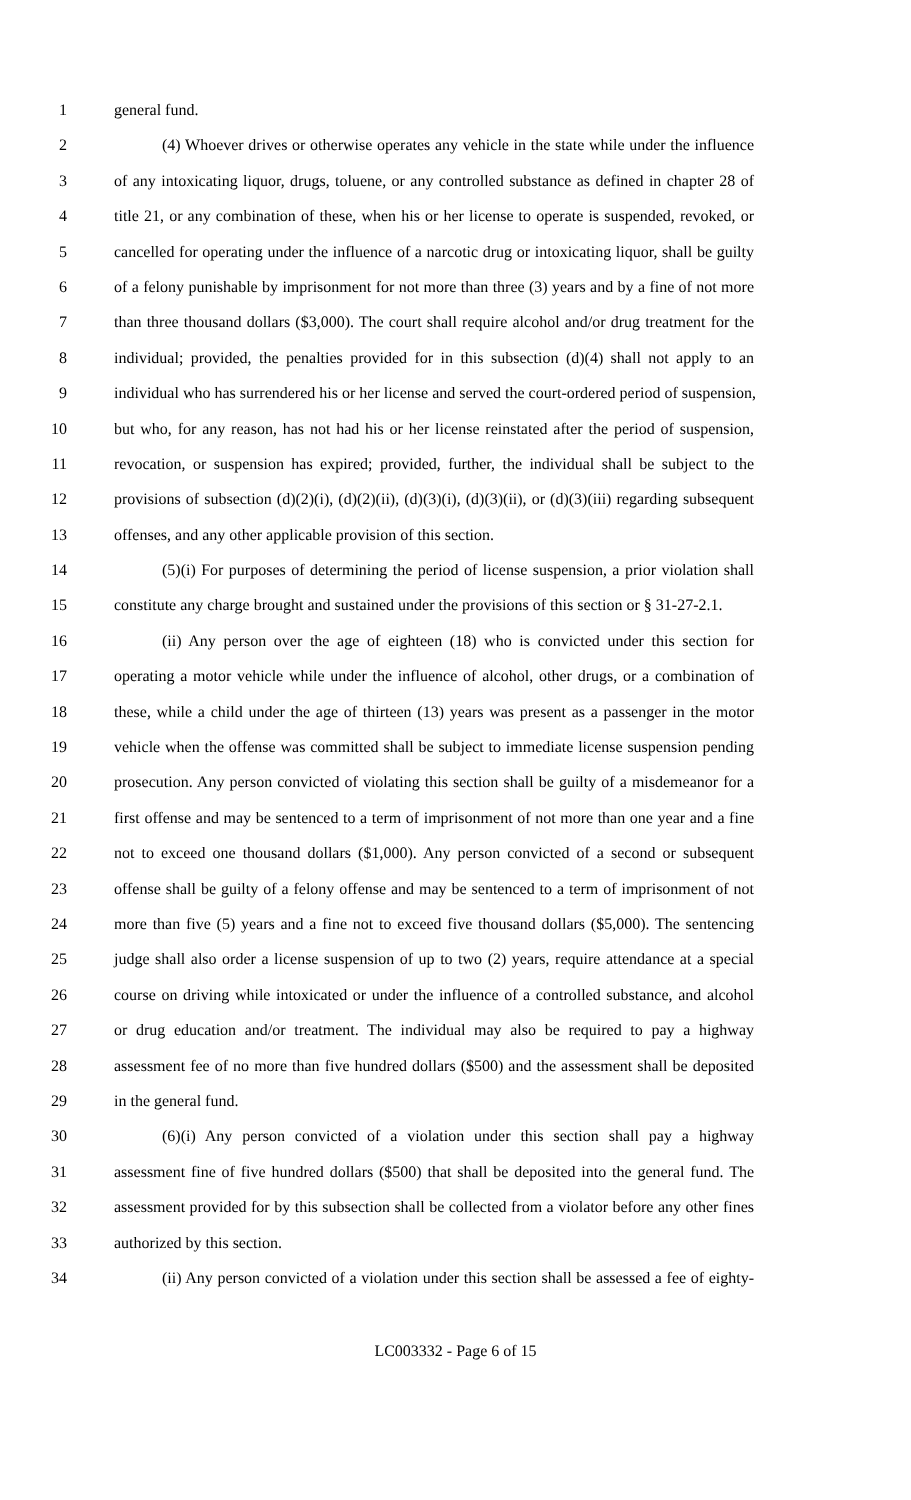1 general fund.
2 (4) Whoever drives or otherwise operates any vehicle in the state while under the influence
3 of any intoxicating liquor, drugs, toluene, or any controlled substance as defined in chapter 28 of
4 title 21, or any combination of these, when his or her license to operate is suspended, revoked, or
5 cancelled for operating under the influence of a narcotic drug or intoxicating liquor, shall be guilty
6 of a felony punishable by imprisonment for not more than three (3) years and by a fine of not more
7 than three thousand dollars ($3,000). The court shall require alcohol and/or drug treatment for the
8 individual; provided, the penalties provided for in this subsection (d)(4) shall not apply to an
9 individual who has surrendered his or her license and served the court-ordered period of suspension,
10 but who, for any reason, has not had his or her license reinstated after the period of suspension,
11 revocation, or suspension has expired; provided, further, the individual shall be subject to the
12 provisions of subsection (d)(2)(i), (d)(2)(ii), (d)(3)(i), (d)(3)(ii), or (d)(3)(iii) regarding subsequent
13 offenses, and any other applicable provision of this section.
14 (5)(i) For purposes of determining the period of license suspension, a prior violation shall
15 constitute any charge brought and sustained under the provisions of this section or § 31-27-2.1.
16 (ii) Any person over the age of eighteen (18) who is convicted under this section for
17 operating a motor vehicle while under the influence of alcohol, other drugs, or a combination of
18 these, while a child under the age of thirteen (13) years was present as a passenger in the motor
19 vehicle when the offense was committed shall be subject to immediate license suspension pending
20 prosecution. Any person convicted of violating this section shall be guilty of a misdemeanor for a
21 first offense and may be sentenced to a term of imprisonment of not more than one year and a fine
22 not to exceed one thousand dollars ($1,000). Any person convicted of a second or subsequent
23 offense shall be guilty of a felony offense and may be sentenced to a term of imprisonment of not
24 more than five (5) years and a fine not to exceed five thousand dollars ($5,000). The sentencing
25 judge shall also order a license suspension of up to two (2) years, require attendance at a special
26 course on driving while intoxicated or under the influence of a controlled substance, and alcohol
27 or drug education and/or treatment. The individual may also be required to pay a highway
28 assessment fee of no more than five hundred dollars ($500) and the assessment shall be deposited
29 in the general fund.
30 (6)(i) Any person convicted of a violation under this section shall pay a highway
31 assessment fine of five hundred dollars ($500) that shall be deposited into the general fund. The
32 assessment provided for by this subsection shall be collected from a violator before any other fines
33 authorized by this section.
34 (ii) Any person convicted of a violation under this section shall be assessed a fee of eighty-
LC003332 - Page 6 of 15